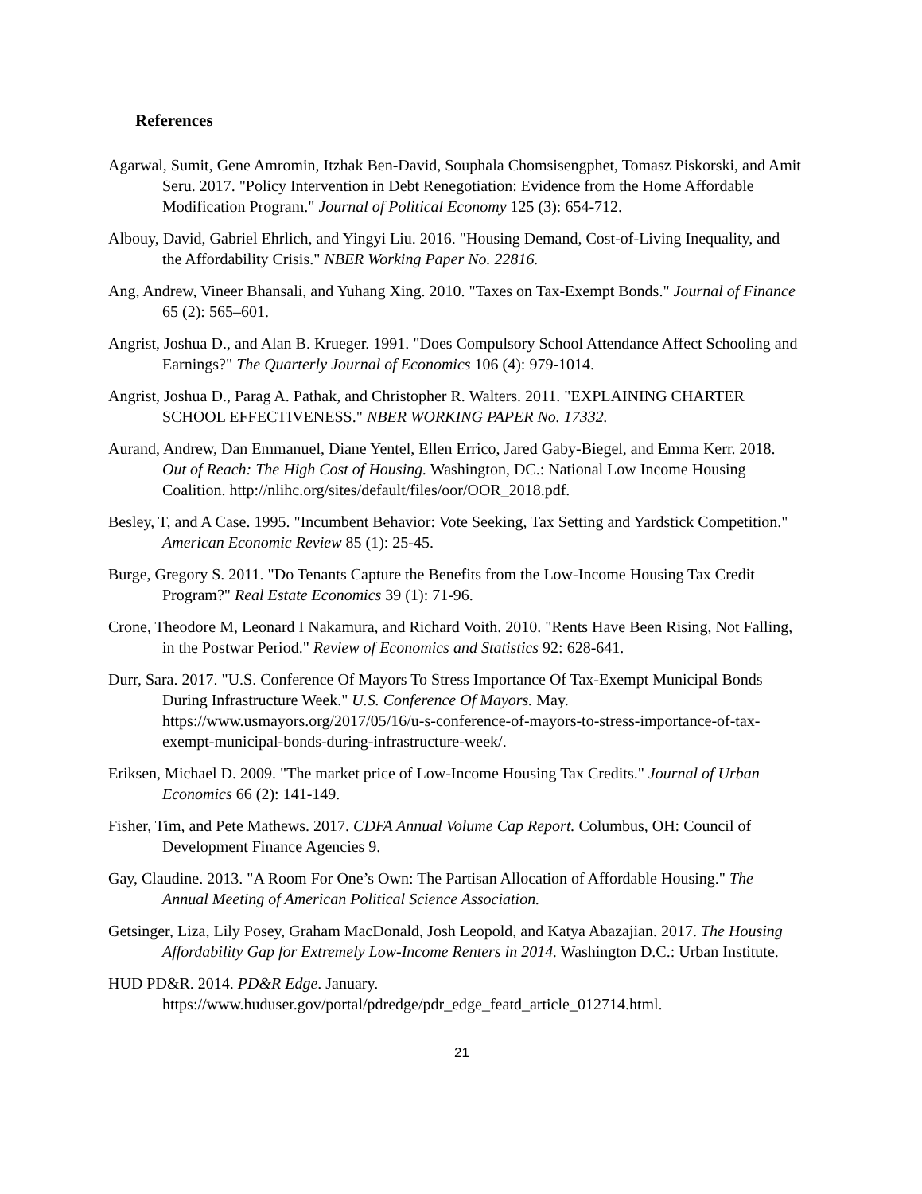References
Agarwal, Sumit, Gene Amromin, Itzhak Ben-David, Souphala Chomsisengphet, Tomasz Piskorski, and Amit Seru. 2017. "Policy Intervention in Debt Renegotiation: Evidence from the Home Affordable Modification Program." Journal of Political Economy 125 (3): 654-712.
Albouy, David, Gabriel Ehrlich, and Yingyi Liu. 2016. "Housing Demand, Cost-of-Living Inequality, and the Affordability Crisis." NBER Working Paper No. 22816.
Ang, Andrew, Vineer Bhansali, and Yuhang Xing. 2010. "Taxes on Tax-Exempt Bonds." Journal of Finance 65 (2): 565–601.
Angrist, Joshua D., and Alan B. Krueger. 1991. "Does Compulsory School Attendance Affect Schooling and Earnings?" The Quarterly Journal of Economics 106 (4): 979-1014.
Angrist, Joshua D., Parag A. Pathak, and Christopher R. Walters. 2011. "EXPLAINING CHARTER SCHOOL EFFECTIVENESS." NBER WORKING PAPER No. 17332.
Aurand, Andrew, Dan Emmanuel, Diane Yentel, Ellen Errico, Jared Gaby-Biegel, and Emma Kerr. 2018. Out of Reach: The High Cost of Housing. Washington, DC.: National Low Income Housing Coalition. http://nlihc.org/sites/default/files/oor/OOR_2018.pdf.
Besley, T, and A Case. 1995. "Incumbent Behavior: Vote Seeking, Tax Setting and Yardstick Competition." American Economic Review 85 (1): 25-45.
Burge, Gregory S. 2011. "Do Tenants Capture the Benefits from the Low-Income Housing Tax Credit Program?" Real Estate Economics 39 (1): 71-96.
Crone, Theodore M, Leonard I Nakamura, and Richard Voith. 2010. "Rents Have Been Rising, Not Falling, in the Postwar Period." Review of Economics and Statistics 92: 628-641.
Durr, Sara. 2017. "U.S. Conference Of Mayors To Stress Importance Of Tax-Exempt Municipal Bonds During Infrastructure Week." U.S. Conference Of Mayors. May. https://www.usmayors.org/2017/05/16/u-s-conference-of-mayors-to-stress-importance-of-tax-exempt-municipal-bonds-during-infrastructure-week/.
Eriksen, Michael D. 2009. "The market price of Low-Income Housing Tax Credits." Journal of Urban Economics 66 (2): 141-149.
Fisher, Tim, and Pete Mathews. 2017. CDFA Annual Volume Cap Report. Columbus, OH: Council of Development Finance Agencies 9.
Gay, Claudine. 2013. "A Room For One’s Own: The Partisan Allocation of Affordable Housing." The Annual Meeting of American Political Science Association.
Getsinger, Liza, Lily Posey, Graham MacDonald, Josh Leopold, and Katya Abazajian. 2017. The Housing Affordability Gap for Extremely Low-Income Renters in 2014. Washington D.C.: Urban Institute.
HUD PD&R. 2014. PD&R Edge. January. https://www.huduser.gov/portal/pdredge/pdr_edge_featd_article_012714.html.
21